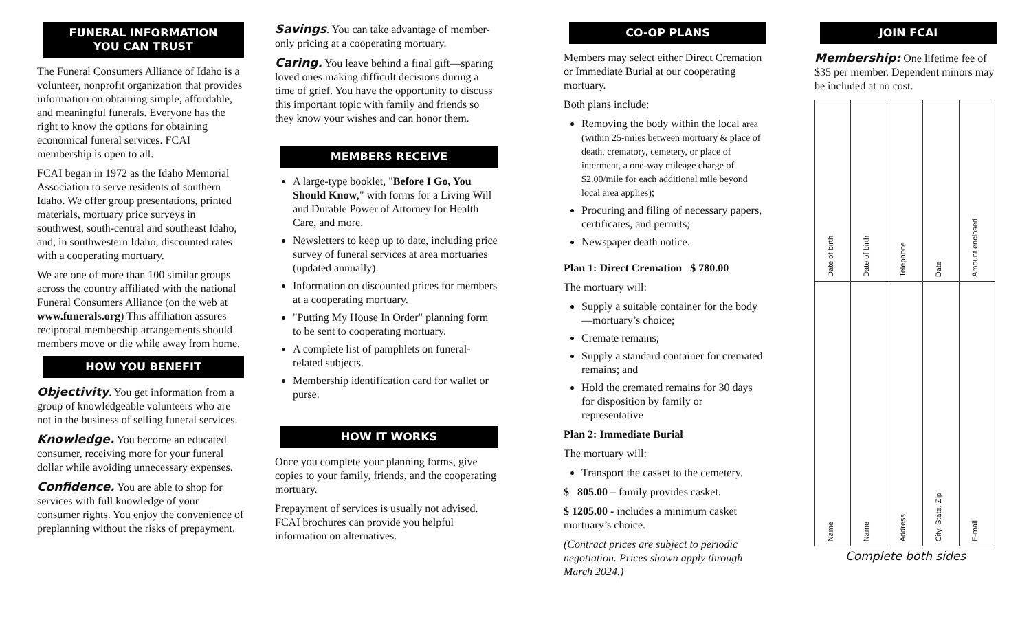FUNERAL INFORMATION
YOU CAN TRUST
The Funeral Consumers Alliance of Idaho is a volunteer, nonprofit organization that provides information on obtaining simple, affordable, and meaningful funerals. Everyone has the right to know the options for obtaining economical funeral services. FCAI membership is open to all.
FCAI began in 1972 as the Idaho Memorial Association to serve residents of southern Idaho. We offer group presentations, printed materials, mortuary price surveys in southwest, south-central and southeast Idaho, and, in southwestern Idaho, discounted rates with a cooperating mortuary.
We are one of more than 100 similar groups across the country affiliated with the national Funeral Consumers Alliance (on the web at www.funerals.org) This affiliation assures reciprocal membership arrangements should members move or die while away from home.
HOW YOU BENEFIT
Objectivity. You get information from a group of knowledgeable volunteers who are not in the business of selling funeral services.
Knowledge. You become an educated consumer, receiving more for your funeral dollar while avoiding unnecessary expenses.
Confidence. You are able to shop for services with full knowledge of your consumer rights. You enjoy the convenience of preplanning without the risks of prepayment.
Savings. You can take advantage of member-only pricing at a cooperating mortuary.
Caring. You leave behind a final gift—sparing loved ones making difficult decisions during a time of grief. You have the opportunity to discuss this important topic with family and friends so they know your wishes and can honor them.
MEMBERS RECEIVE
A large-type booklet, "Before I Go, You Should Know," with forms for a Living Will and Durable Power of Attorney for Health Care, and more.
Newsletters to keep up to date, including price survey of funeral services at area mortuaries (updated annually).
Information on discounted prices for members at a cooperating mortuary.
"Putting My House In Order" planning form to be sent to cooperating mortuary.
A complete list of pamphlets on funeral-related subjects.
Membership identification card for wallet or purse.
HOW IT WORKS
Once you complete your planning forms, give copies to your family, friends, and the cooperating mortuary.
Prepayment of services is usually not advised. FCAI brochures can provide you helpful information on alternatives.
CO-OP PLANS
Members may select either Direct Cremation or Immediate Burial at our cooperating mortuary.
Both plans include:
Removing the body within the local area (within 25-miles between mortuary & place of death, crematory, cemetery, or place of interment, a one-way mileage charge of $2.00/mile for each additional mile beyond local area applies);
Procuring and filing of necessary papers, certificates, and permits;
Newspaper death notice.
Plan 1: Direct Cremation $ 780.00
The mortuary will:
Supply a suitable container for the body—mortuary’s choice;
Cremate remains;
Supply a standard container for cremated remains; and
Hold the cremated remains for 30 days for disposition by family or representative
Plan 2: Immediate Burial
The mortuary will:
Transport the casket to the cemetery.
$ 805.00 – family provides casket.
$ 1205.00 - includes a minimum casket mortuary’s choice.
(Contract prices are subject to periodic negotiation. Prices shown apply through March 2024.)
JOIN FCAI
Membership: One lifetime fee of $35 per member. Dependent minors may be included at no cost.
| Date of birth | Date of birth | Telephone | Date | Amount enclosed |
| Name | Name | Address | City, State, Zip | E-mail |
Complete both sides